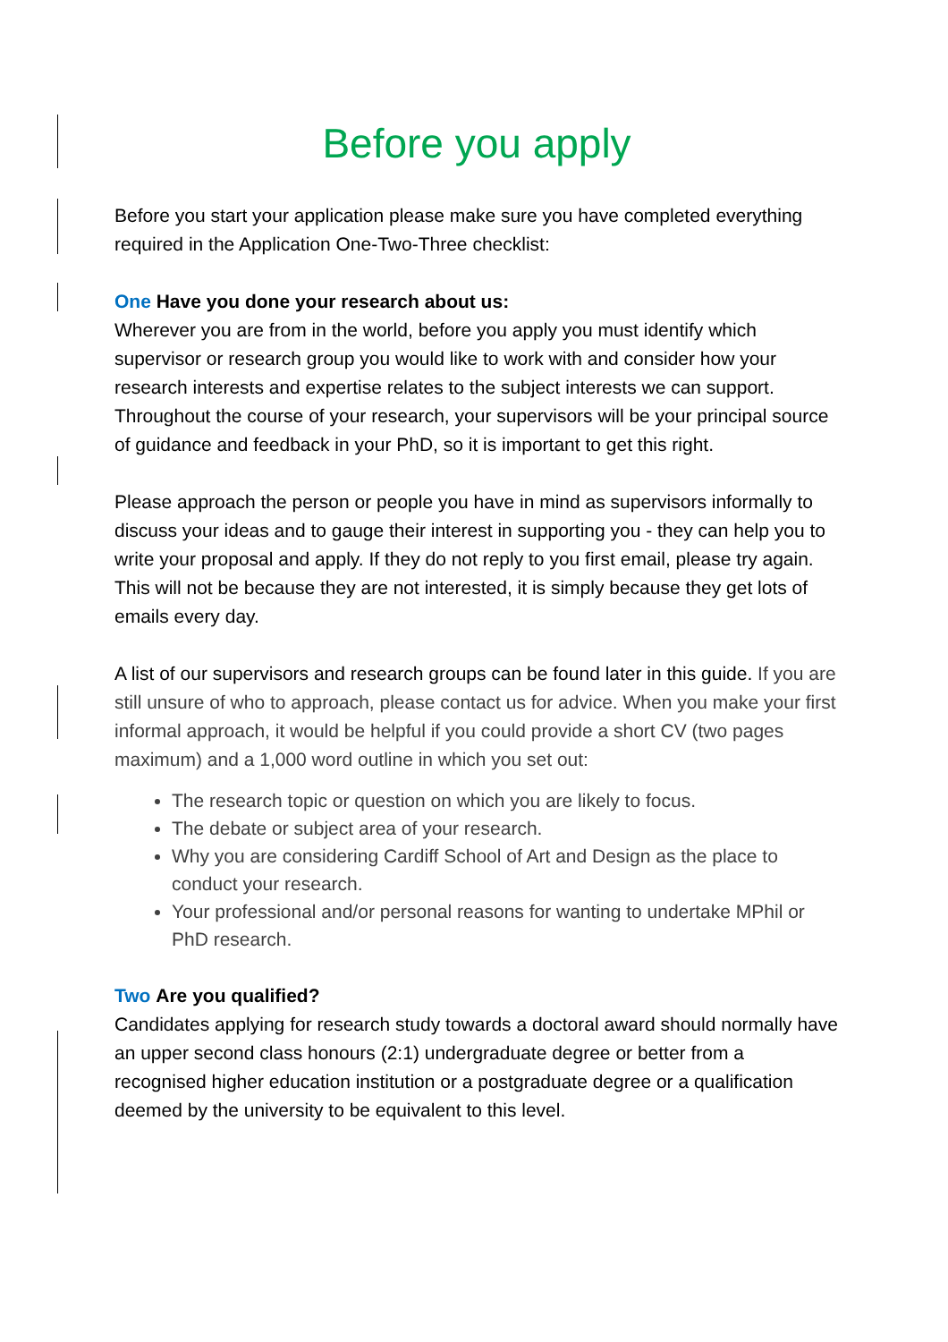Before you apply
Before you start your application please make sure you have completed everything required in the Application One-Two-Three checklist:
One Have you done your research about us:
Wherever you are from in the world, before you apply you must identify which supervisor or research group you would like to work with and consider how your research interests and expertise relates to the subject interests we can support. Throughout the course of your research, your supervisors will be your principal source of guidance and feedback in your PhD, so it is important to get this right.
Please approach the person or people you have in mind as supervisors informally to discuss your ideas and to gauge their interest in supporting you - they can help you to write your proposal and apply. If they do not reply to you first email, please try again. This will not be because they are not interested, it is simply because they get lots of emails every day.
A list of our supervisors and research groups can be found later in this guide. If you are still unsure of who to approach, please contact us for advice. When you make your first informal approach, it would be helpful if you could provide a short CV (two pages maximum) and a 1,000 word outline in which you set out:
The research topic or question on which you are likely to focus.
The debate or subject area of your research.
Why you are considering Cardiff School of Art and Design as the place to conduct your research.
Your professional and/or personal reasons for wanting to undertake MPhil or PhD research.
Two Are you qualified?
Candidates applying for research study towards a doctoral award should normally have an upper second class honours (2:1) undergraduate degree or better from a recognised higher education institution or a postgraduate degree or a qualification deemed by the university to be equivalent to this level.